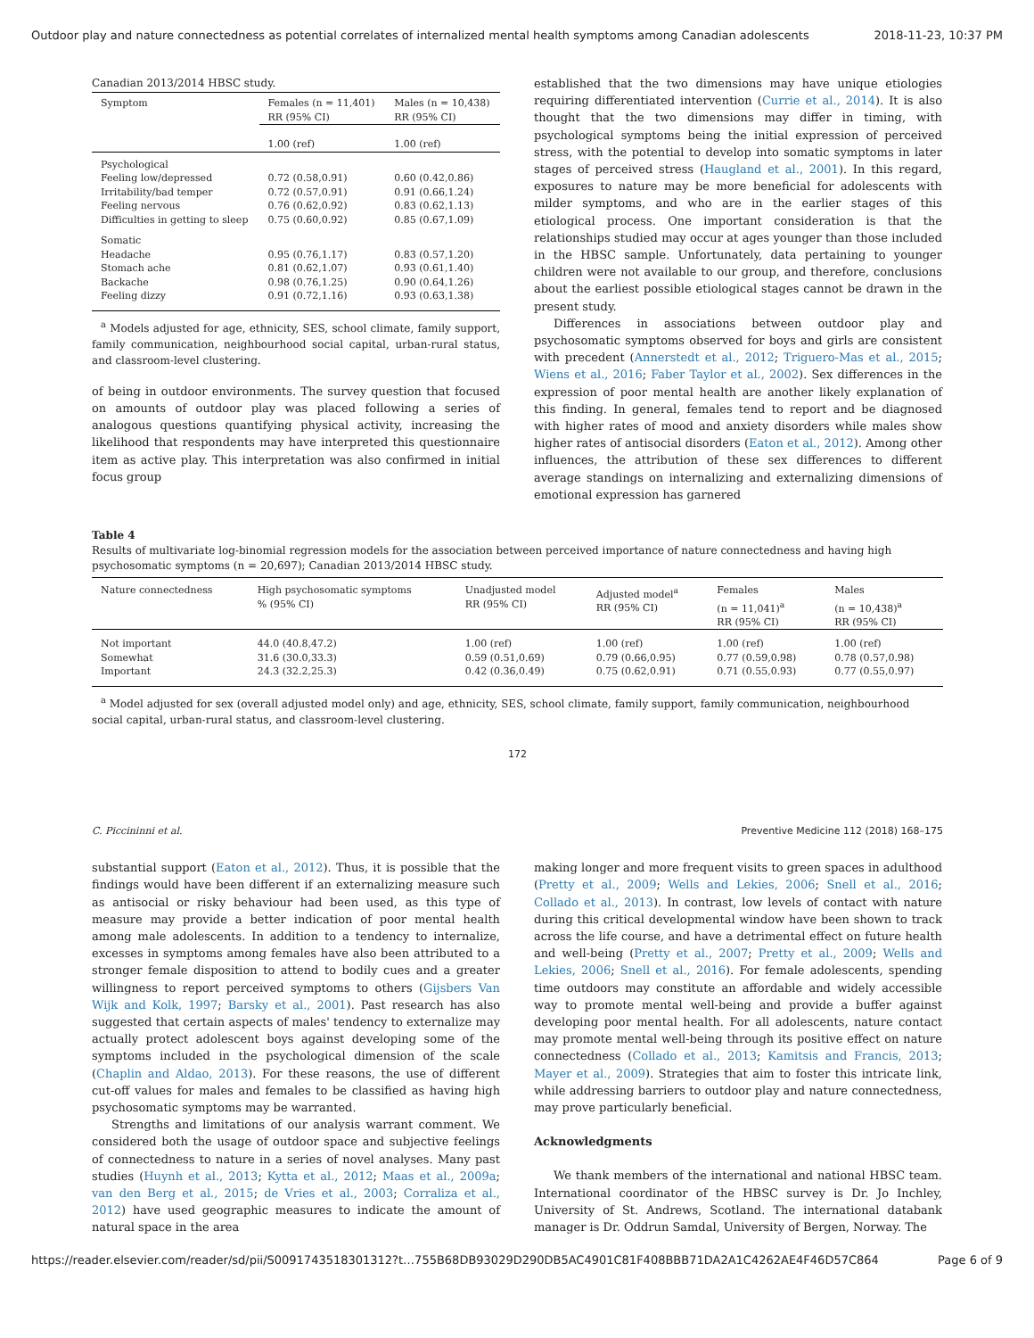Outdoor play and nature connectedness as potential correlates of internalized mental health symptoms among Canadian adolescents 2018-11-23, 10:37 PM
Canadian 2013/2014 HBSC study.
| Symptom | Females (n = 11,401) RR (95% CI) | Males (n = 10,438) RR (95% CI) |
| --- | --- | --- |
| | 1.00 (ref) | 1.00 (ref) |
| Psychological | | |
| Feeling low/depressed | 0.72 (0.58,0.91) | 0.60 (0.42,0.86) |
| Irritability/bad temper | 0.72 (0.57,0.91) | 0.91 (0.66,1.24) |
| Feeling nervous | 0.76 (0.62,0.92) | 0.83 (0.62,1.13) |
| Difficulties in getting to sleep | 0.75 (0.60,0.92) | 0.85 (0.67,1.09) |
| Somatic | | |
| Headache | 0.95 (0.76,1.17) | 0.83 (0.57,1.20) |
| Stomach ache | 0.81 (0.62,1.07) | 0.93 (0.61,1.40) |
| Backache | 0.98 (0.76,1.25) | 0.90 (0.64,1.26) |
| Feeling dizzy | 0.91 (0.72,1.16) | 0.93 (0.63,1.38) |
<sup>a</sup> Models adjusted for age, ethnicity, SES, school climate, family support, family communication, neighbourhood social capital, urban-rural status, and classroom-level clustering.
of being in outdoor environments. The survey question that focused on amounts of outdoor play was placed following a series of analogous questions quantifying physical activity, increasing the likelihood that respondents may have interpreted this questionnaire item as active play. This interpretation was also confirmed in initial focus group
established that the two dimensions may have unique etiologies requiring differentiated intervention (Currie et al., 2014). It is also thought that the two dimensions may differ in timing, with psychological symptoms being the initial expression of perceived stress, with the potential to develop into somatic symptoms in later stages of perceived stress (Haugland et al., 2001). In this regard, exposures to nature may be more beneficial for adolescents with milder symptoms, and who are in the earlier stages of this etiological process. One important consideration is that the relationships studied may occur at ages younger than those included in the HBSC sample. Unfortunately, data pertaining to younger children were not available to our group, and therefore, conclusions about the earliest possible etiological stages cannot be drawn in the present study.
Differences in associations between outdoor play and psychosomatic symptoms observed for boys and girls are consistent with precedent (Annerstedt et al., 2012; Triguero-Mas et al., 2015; Wiens et al., 2016; Faber Taylor et al., 2002). Sex differences in the expression of poor mental health are another likely explanation of this finding. In general, females tend to report and be diagnosed with higher rates of mood and anxiety disorders while males show higher rates of antisocial disorders (Eaton et al., 2012). Among other influences, the attribution of these sex differences to different average standings on internalizing and externalizing dimensions of emotional expression has garnered
Table 4
Results of multivariate log-binomial regression models for the association between perceived importance of nature connectedness and having high psychosomatic symptoms (n = 20,697); Canadian 2013/2014 HBSC study.
| Nature connectedness | High psychosomatic symptoms % (95% CI) | Unadjusted model RR (95% CI) | Adjusted model<sup>a</sup> RR (95% CI) | Females (n = 11,041)<sup>a</sup> RR (95% CI) | Males (n = 10,438)<sup>a</sup> RR (95% CI) |
| --- | --- | --- | --- | --- | --- |
| Not important | 44.0 (40.8,47.2) | 1.00 (ref) | 1.00 (ref) | 1.00 (ref) | 1.00 (ref) |
| Somewhat | 31.6 (30.0,33.3) | 0.59 (0.51,0.69) | 0.79 (0.66,0.95) | 0.77 (0.59,0.98) | 0.78 (0.57,0.98) |
| Important | 24.3 (32.2,25.3) | 0.42 (0.36,0.49) | 0.75 (0.62,0.91) | 0.71 (0.55,0.93) | 0.77 (0.55,0.97) |
<sup>a</sup> Model adjusted for sex (overall adjusted model only) and age, ethnicity, SES, school climate, family support, family communication, neighbourhood social capital, urban-rural status, and classroom-level clustering.
172
C. Piccininni et al. Preventive Medicine 112 (2018) 168–175
substantial support (Eaton et al., 2012). Thus, it is possible that the findings would have been different if an externalizing measure such as antisocial or risky behaviour had been used, as this type of measure may provide a better indication of poor mental health among male adolescents. In addition to a tendency to internalize, excesses in symptoms among females have also been attributed to a stronger female disposition to attend to bodily cues and a greater willingness to report perceived symptoms to others (Gijsbers Van Wijk and Kolk, 1997; Barsky et al., 2001). Past research has also suggested that certain aspects of males' tendency to externalize may actually protect adolescent boys against developing some of the symptoms included in the psychological dimension of the scale (Chaplin and Aldao, 2013). For these reasons, the use of different cut-off values for males and females to be classified as having high psychosomatic symptoms may be warranted.
Strengths and limitations of our analysis warrant comment. We considered both the usage of outdoor space and subjective feelings of connectedness to nature in a series of novel analyses. Many past studies (Huynh et al., 2013; Kytta et al., 2012; Maas et al., 2009a; van den Berg et al., 2015; de Vries et al., 2003; Corraliza et al., 2012) have used geographic measures to indicate the amount of natural space in the area
making longer and more frequent visits to green spaces in adulthood (Pretty et al., 2009; Wells and Lekies, 2006; Snell et al., 2016; Collado et al., 2013). In contrast, low levels of contact with nature during this critical developmental window have been shown to track across the life course, and have a detrimental effect on future health and well-being (Pretty et al., 2007; Pretty et al., 2009; Wells and Lekies, 2006; Snell et al., 2016). For female adolescents, spending time outdoors may constitute an affordable and widely accessible way to promote mental well-being and provide a buffer against developing poor mental health. For all adolescents, nature contact may promote mental well-being through its positive effect on nature connectedness (Collado et al., 2013; Kamitsis and Francis, 2013; Mayer et al., 2009). Strategies that aim to foster this intricate link, while addressing barriers to outdoor play and nature connectedness, may prove particularly beneficial.
Acknowledgments
We thank members of the international and national HBSC team. International coordinator of the HBSC survey is Dr. Jo Inchley, University of St. Andrews, Scotland. The international databank manager is Dr. Oddrun Samdal, University of Bergen, Norway. The
https://reader.elsevier.com/reader/sd/pii/S0091743518301312?t…755B68DB93029D290DB5AC4901C81F408BBB71DA2A1C4262AE4F46D57C864 Page 6 of 9